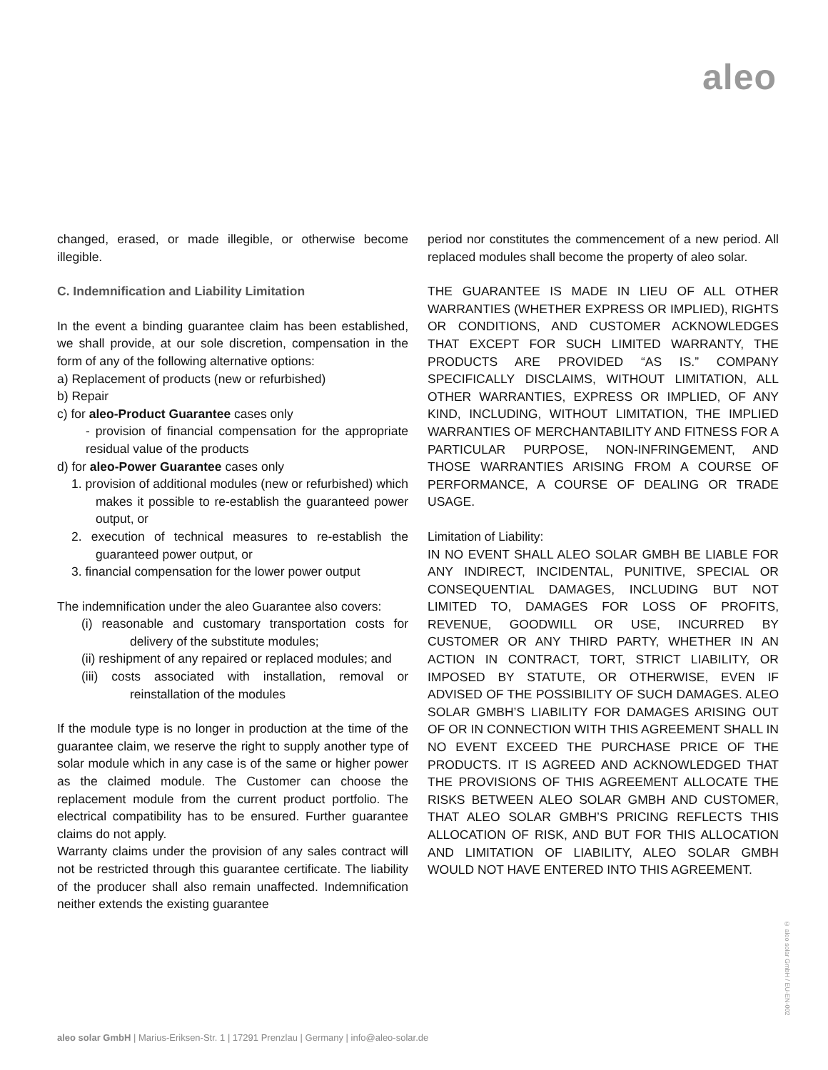aleo
changed, erased, or made illegible, or otherwise become illegible.
C. Indemnification and Liability Limitation
In the event a binding guarantee claim has been established, we shall provide, at our sole discretion, compensation in the form of any of the following alternative options:
a) Replacement of products (new or refurbished)
b) Repair
c) for aleo-Product Guarantee cases only
- provision of financial compensation for the appropriate residual value of the products
d) for aleo-Power Guarantee cases only
1. provision of additional modules (new or refurbished) which makes it possible to re-establish the guaranteed power output, or
2. execution of technical measures to re-establish the guaranteed power output, or
3. financial compensation for the lower power output
The indemnification under the aleo Guarantee also covers:
(i) reasonable and customary transportation costs for delivery of the substitute modules;
(ii) reshipment of any repaired or replaced modules; and
(iii) costs associated with installation, removal or reinstallation of the modules
If the module type is no longer in production at the time of the guarantee claim, we reserve the right to supply another type of solar module which in any case is of the same or higher power as the claimed module. The Customer can choose the replacement module from the current product portfolio. The electrical compatibility has to be ensured. Further guarantee claims do not apply.
Warranty claims under the provision of any sales contract will not be restricted through this guarantee certificate. The liability of the producer shall also remain unaffected. Indemnification neither extends the existing guarantee
period nor constitutes the commencement of a new period. All replaced modules shall become the property of aleo solar.
THE GUARANTEE IS MADE IN LIEU OF ALL OTHER WARRANTIES (WHETHER EXPRESS OR IMPLIED), RIGHTS OR CONDITIONS, AND CUSTOMER ACKNOWLEDGES THAT EXCEPT FOR SUCH LIMITED WARRANTY, THE PRODUCTS ARE PROVIDED “AS IS.” COMPANY SPECIFICALLY DISCLAIMS, WITHOUT LIMITATION, ALL OTHER WARRANTIES, EXPRESS OR IMPLIED, OF ANY KIND, INCLUDING, WITHOUT LIMITATION, THE IMPLIED WARRANTIES OF MERCHANTABILITY AND FITNESS FOR A PARTICULAR PURPOSE, NON-INFRINGEMENT, AND THOSE WARRANTIES ARISING FROM A COURSE OF PERFORMANCE, A COURSE OF DEALING OR TRADE USAGE.
Limitation of Liability:
IN NO EVENT SHALL ALEO SOLAR GMBH BE LIABLE FOR ANY INDIRECT, INCIDENTAL, PUNITIVE, SPECIAL OR CONSEQUENTIAL DAMAGES, INCLUDING BUT NOT LIMITED TO, DAMAGES FOR LOSS OF PROFITS, REVENUE, GOODWILL OR USE, INCURRED BY CUSTOMER OR ANY THIRD PARTY, WHETHER IN AN ACTION IN CONTRACT, TORT, STRICT LIABILITY, OR IMPOSED BY STATUTE, OR OTHERWISE, EVEN IF ADVISED OF THE POSSIBILITY OF SUCH DAMAGES. ALEO SOLAR GMBH’S LIABILITY FOR DAMAGES ARISING OUT OF OR IN CONNECTION WITH THIS AGREEMENT SHALL IN NO EVENT EXCEED THE PURCHASE PRICE OF THE PRODUCTS. IT IS AGREED AND ACKNOWLEDGED THAT THE PROVISIONS OF THIS AGREEMENT ALLOCATE THE RISKS BETWEEN ALEO SOLAR GMBH AND CUSTOMER, THAT ALEO SOLAR GMBH’S PRICING REFLECTS THIS ALLOCATION OF RISK, AND BUT FOR THIS ALLOCATION AND LIMITATION OF LIABILITY, ALEO SOLAR GMBH WOULD NOT HAVE ENTERED INTO THIS AGREEMENT.
© aleo solar GmbH / EU-EN-002
aleo solar GmbH | Marius-Eriksen-Str. 1 | 17291 Prenzlau | Germany | info@aleo-solar.de